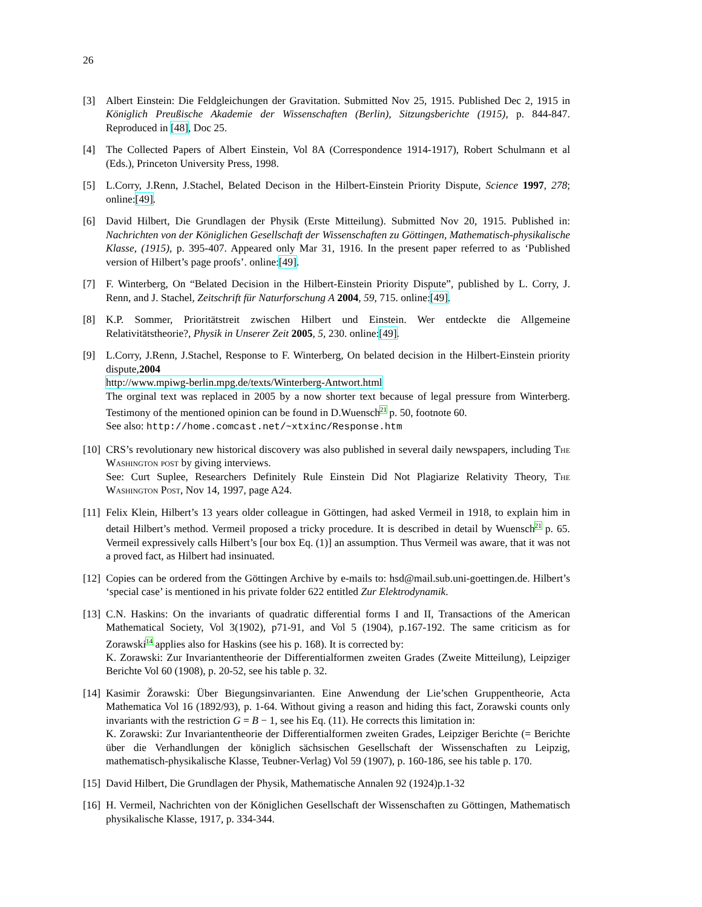26
[3] Albert Einstein: Die Feldgleichungen der Gravitation. Submitted Nov 25, 1915. Published Dec 2, 1915 in Königlich Preußische Akademie der Wissenschaften (Berlin), Sitzungsberichte (1915), p. 844-847. Reproduced in [48], Doc 25.
[4] The Collected Papers of Albert Einstein, Vol 8A (Correspondence 1914-1917), Robert Schulmann et al (Eds.), Princeton University Press, 1998.
[5] L.Corry, J.Renn, J.Stachel, Belated Decison in the Hilbert-Einstein Priority Dispute, Science 1997, 278; online:[49].
[6] David Hilbert, Die Grundlagen der Physik (Erste Mitteilung). Submitted Nov 20, 1915. Published in: Nachrichten von der Königlichen Gesellschaft der Wissenschaften zu Göttingen, Mathematisch-physikalische Klasse, (1915), p. 395-407. Appeared only Mar 31, 1916. In the present paper referred to as ‘Published version of Hilbert’s page proofs’. online:[49].
[7] F. Winterberg, On “Belated Decision in the Hilbert-Einstein Priority Dispute”, published by L. Corry, J. Renn, and J. Stachel, Zeitschrift für Naturforschung A 2004, 59, 715. online:[49].
[8] K.P. Sommer, Prioritätstreit zwischen Hilbert und Einstein. Wer entdeckte die Allgemeine Relativitätstheorie?, Physik in Unserer Zeit 2005, 5, 230. online:[49].
[9] L.Corry, J.Renn, J.Stachel, Response to F. Winterberg, On belated decision in the Hilbert-Einstein priority dispute,2004
http://www.mpiwg-berlin.mpg.de/texts/Winterberg-Antwort.html
The orginal text was replaced in 2005 by a now shorter text because of legal pressure from Winterberg. Testimony of the mentioned opinion can be found in D.Wuensch<sup>21</sup> p. 50, footnote 60.
See also: http://home.comcast.net/~xtxinc/Response.htm
[10]
CRS’s revolutionary new historical discovery was also published in several daily newspapers, including The Washington post by giving interviews.
See: Curt Suplee, Researchers Definitely Rule Einstein Did Not Plagiarize Relativity Theory, The Washington Post, Nov 14, 1997, page A24.
[11]
Felix Klein, Hilbert’s 13 years older colleague in Göttingen, had asked Vermeil in 1918, to explain him in detail Hilbert’s method. Vermeil proposed a tricky procedure. It is described in detail by Wuensch<sup>21</sup> p. 65. Vermeil expressively calls Hilbert’s [our box Eq. (1)] an assumption. Thus Vermeil was aware, that it was not a proved fact, as Hilbert had insinuated.
[12]
Copies can be ordered from the Göttingen Archive by e-mails to: hsd@mail.sub.uni-goettingen.de. Hilbert’s ‘special case’ is mentioned in his private folder 622 entitled Zur Elektrodynamik.
[13]
C.N. Haskins: On the invariants of quadratic differential forms I and II, Transactions of the American Mathematical Society, Vol 3(1902), p71-91, and Vol 5 (1904), p.167-192. The same criticism as for Zorawski<sup>14</sup> applies also for Haskins (see his p. 168). It is corrected by:
K. Zorawski: Zur Invariantentheorie der Differentialformen zweiten Grades (Zweite Mitteilung), Leipziger Berichte Vol 60 (1908), p. 20-52, see his table p. 32.
[14]
Kasimir Žorawski: Über Biegungsinvarianten. Eine Anwendung der Lie’schen Gruppentheorie, Acta Mathematica Vol 16 (1892/93), p. 1-64. Without giving a reason and hiding this fact, Zorawski counts only invariants with the restriction G = B − 1, see his Eq. (11). He corrects this limitation in:
K. Zorawski: Zur Invariantentheorie der Differentialformen zweiten Grades, Leipziger Berichte (= Berichte über die Verhandlungen der königlich sächsischen Gesellschaft der Wissenschaften zu Leipzig, mathematisch-physikalische Klasse, Teubner-Verlag) Vol 59 (1907), p. 160-186, see his table p. 170.
[15]
David Hilbert, Die Grundlagen der Physik, Mathematische Annalen 92 (1924)p.1-32
[16]
H. Vermeil, Nachrichten von der Königlichen Gesellschaft der Wissenschaften zu Göttingen, Mathematisch physikalische Klasse, 1917, p. 334-344.